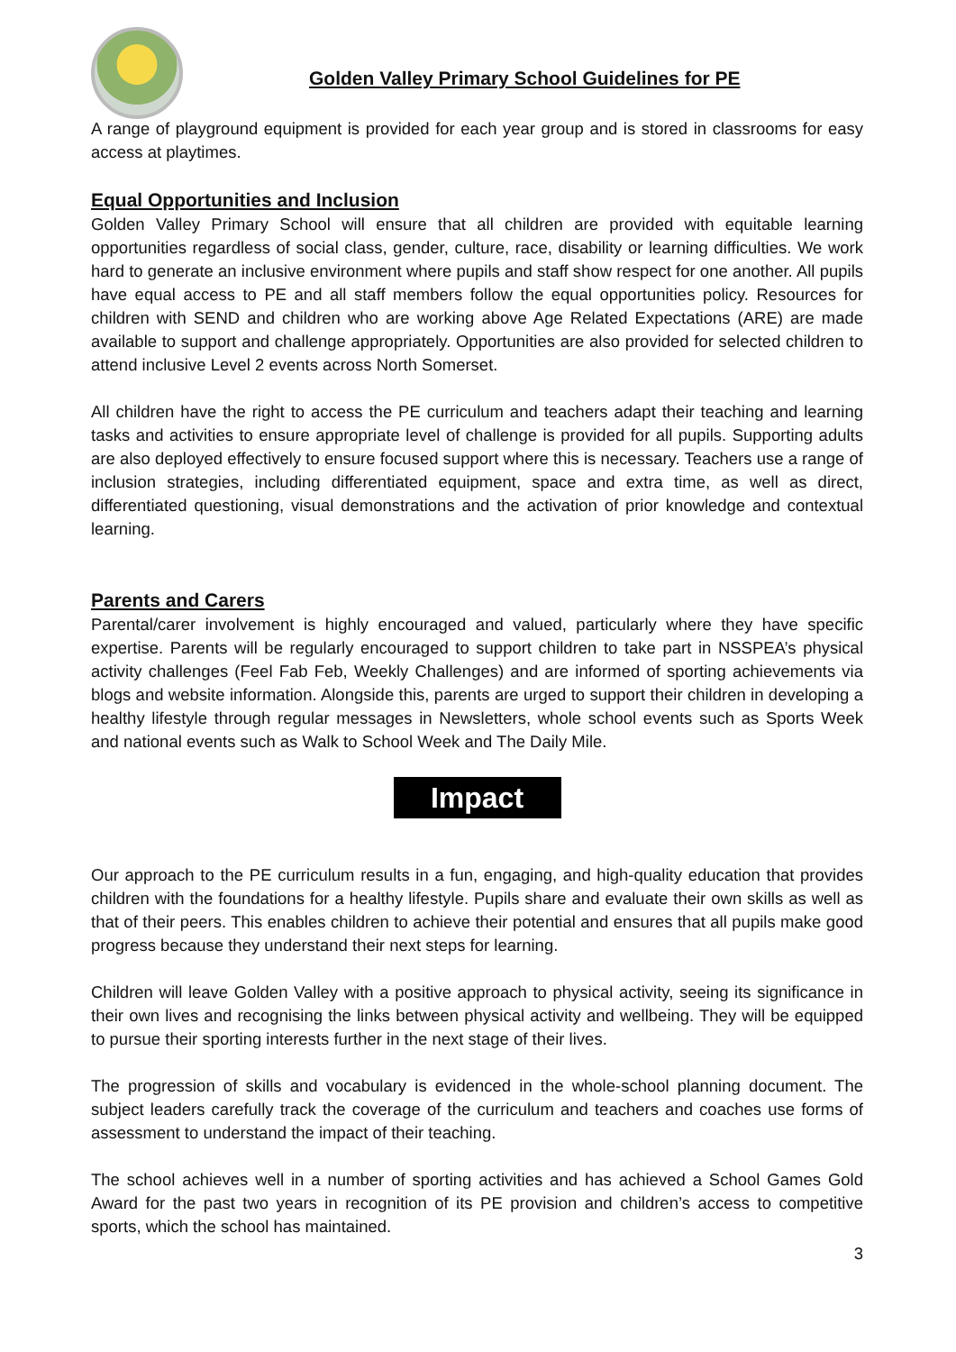Golden Valley Primary School Guidelines for PE
A range of playground equipment is provided for each year group and is stored in classrooms for easy access at playtimes.
Equal Opportunities and Inclusion
Golden Valley Primary School will ensure that all children are provided with equitable learning opportunities regardless of social class, gender, culture, race, disability or learning difficulties. We work hard to generate an inclusive environment where pupils and staff show respect for one another. All pupils have equal access to PE and all staff members follow the equal opportunities policy. Resources for children with SEND and children who are working above Age Related Expectations (ARE) are made available to support and challenge appropriately. Opportunities are also provided for selected children to attend inclusive Level 2 events across North Somerset.
All children have the right to access the PE curriculum and teachers adapt their teaching and learning tasks and activities to ensure appropriate level of challenge is provided for all pupils. Supporting adults are also deployed effectively to ensure focused support where this is necessary. Teachers use a range of inclusion strategies, including differentiated equipment, space and extra time, as well as direct, differentiated questioning, visual demonstrations and the activation of prior knowledge and contextual learning.
Parents and Carers
Parental/carer involvement is highly encouraged and valued, particularly where they have specific expertise. Parents will be regularly encouraged to support children to take part in NSSPEA’s physical activity challenges (Feel Fab Feb, Weekly Challenges) and are informed of sporting achievements via blogs and website information. Alongside this, parents are urged to support their children in developing a healthy lifestyle through regular messages in Newsletters, whole school events such as Sports Week and national events such as Walk to School Week and The Daily Mile.
Impact
Our approach to the PE curriculum results in a fun, engaging, and high-quality education that provides children with the foundations for a healthy lifestyle. Pupils share and evaluate their own skills as well as that of their peers. This enables children to achieve their potential and ensures that all pupils make good progress because they understand their next steps for learning.
Children will leave Golden Valley with a positive approach to physical activity, seeing its significance in their own lives and recognising the links between physical activity and wellbeing. They will be equipped to pursue their sporting interests further in the next stage of their lives.
The progression of skills and vocabulary is evidenced in the whole-school planning document. The subject leaders carefully track the coverage of the curriculum and teachers and coaches use forms of assessment to understand the impact of their teaching.
The school achieves well in a number of sporting activities and has achieved a School Games Gold Award for the past two years in recognition of its PE provision and children’s access to competitive sports, which the school has maintained.
3